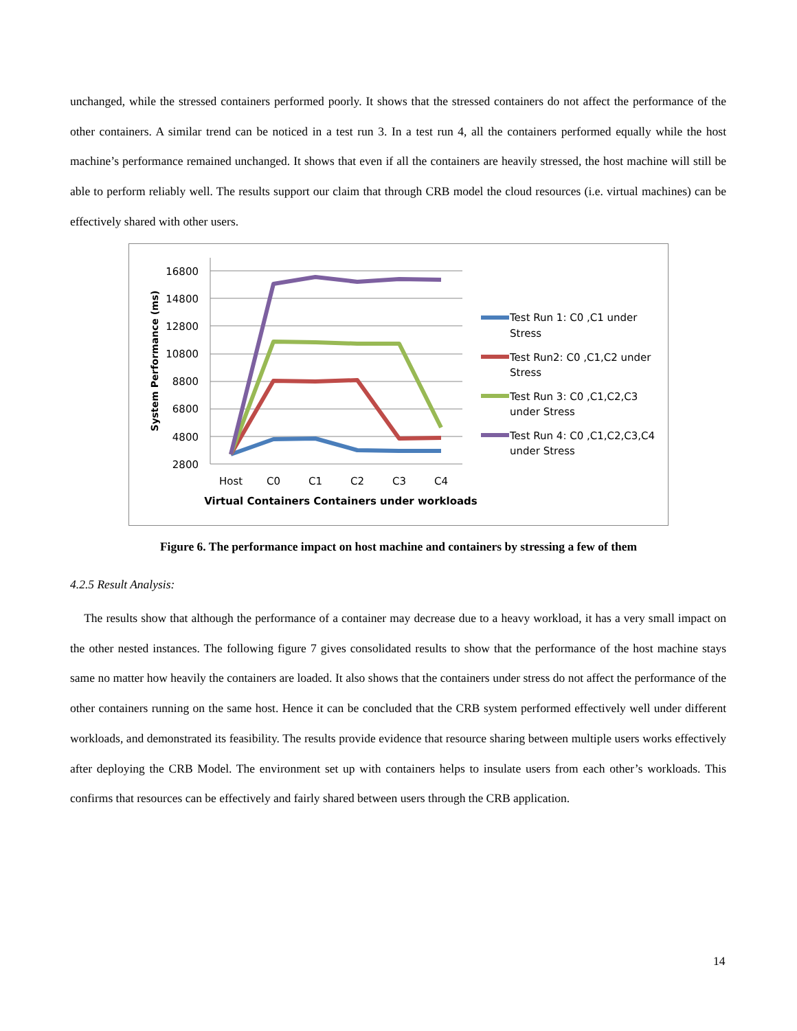unchanged, while the stressed containers performed poorly. It shows that the stressed containers do not affect the performance of the other containers. A similar trend can be noticed in a test run 3. In a test run 4, all the containers performed equally while the host machine’s performance remained unchanged. It shows that even if all the containers are heavily stressed, the host machine will still be able to perform reliably well. The results support our claim that through CRB model the cloud resources (i.e. virtual machines) can be effectively shared with other users.
16800
14800
12800
10800
8800
6800
4800
2800
Host
C0
C1
C2
C3
C4
Virtual Containers Containers under workloads
System Performance (ms)
Test Run 1: C0 ,C1 under
Stress
Test Run2: C0 ,C1,C2 under
Stress
Test Run 3: C0 ,C1,C2,C3
under Stress
Test Run 4: C0 ,C1,C2,C3,C4
under Stress
Figure 6. The performance impact on host machine and containers by stressing a few of them
4.2.5 Result Analysis:
The results show that although the performance of a container may decrease due to a heavy workload, it has a very small impact on the other nested instances. The following figure 7 gives consolidated results to show that the performance of the host machine stays same no matter how heavily the containers are loaded. It also shows that the containers under stress do not affect the performance of the other containers running on the same host. Hence it can be concluded that the CRB system performed effectively well under different workloads, and demonstrated its feasibility. The results provide evidence that resource sharing between multiple users works effectively after deploying the CRB Model. The environment set up with containers helps to insulate users from each other’s workloads. This confirms that resources can be effectively and fairly shared between users through the CRB application.
14